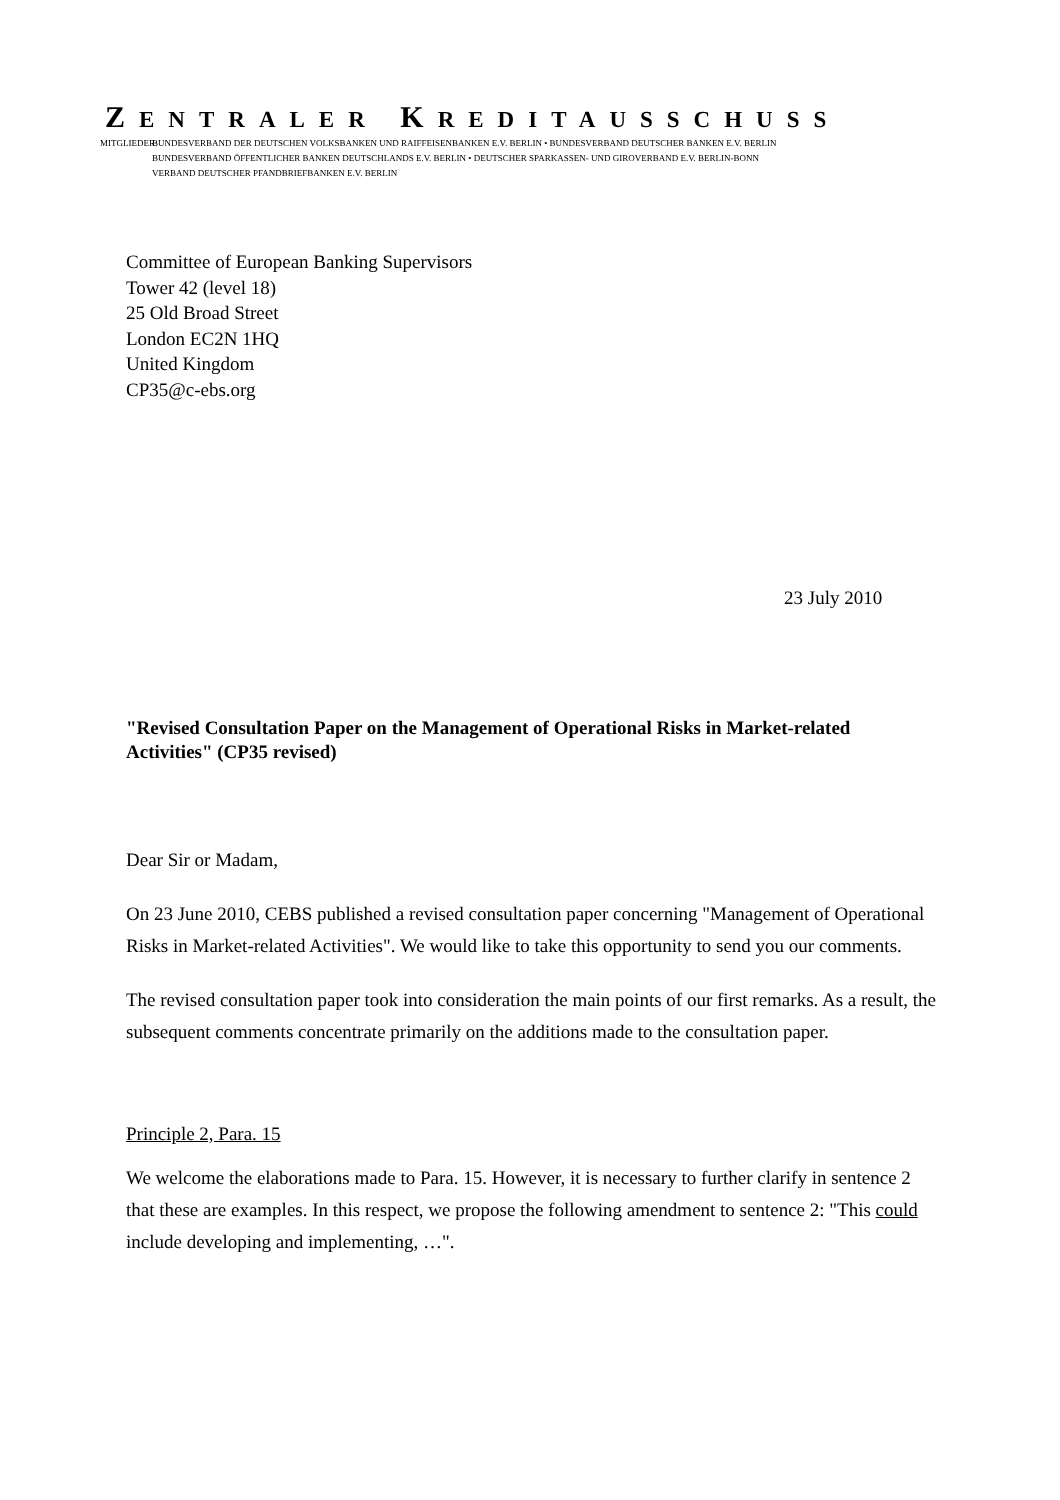ZENTRALER KREDITAUSSCHUSS
MITGLIEDER:
BUNDESVERBAND DER DEUTSCHEN VOLKSBANKEN UND RAIFFEISENBANKEN E.V. BERLIN • BUNDESVERBAND DEUTSCHER BANKEN E.V. BERLIN
BUNDESVERBAND ÖFFENTLICHER BANKEN DEUTSCHLANDS E.V. BERLIN • DEUTSCHER SPARKASSEN- UND GIROVERBAND E.V. BERLIN-BONN
VERBAND DEUTSCHER PFANDBRIEFBANKEN E.V. BERLIN
Committee of European Banking Supervisors
Tower 42 (level 18)
25 Old Broad Street
London EC2N 1HQ
United Kingdom
CP35@c-ebs.org
23 July 2010
"Revised Consultation Paper on the Management of Operational Risks in Market-related Activities" (CP35 revised)
Dear Sir or Madam,
On 23 June 2010, CEBS published a revised consultation paper concerning "Management of Operational Risks in Market-related Activities". We would like to take this opportunity to send you our comments.
The revised consultation paper took into consideration the main points of our first remarks. As a result, the subsequent comments concentrate primarily on the additions made to the consultation paper.
Principle 2, Para. 15
We welcome the elaborations made to Para. 15. However, it is necessary to further clarify in sentence 2 that these are examples. In this respect, we propose the following amendment to sentence 2: "This could include developing and implementing, …".